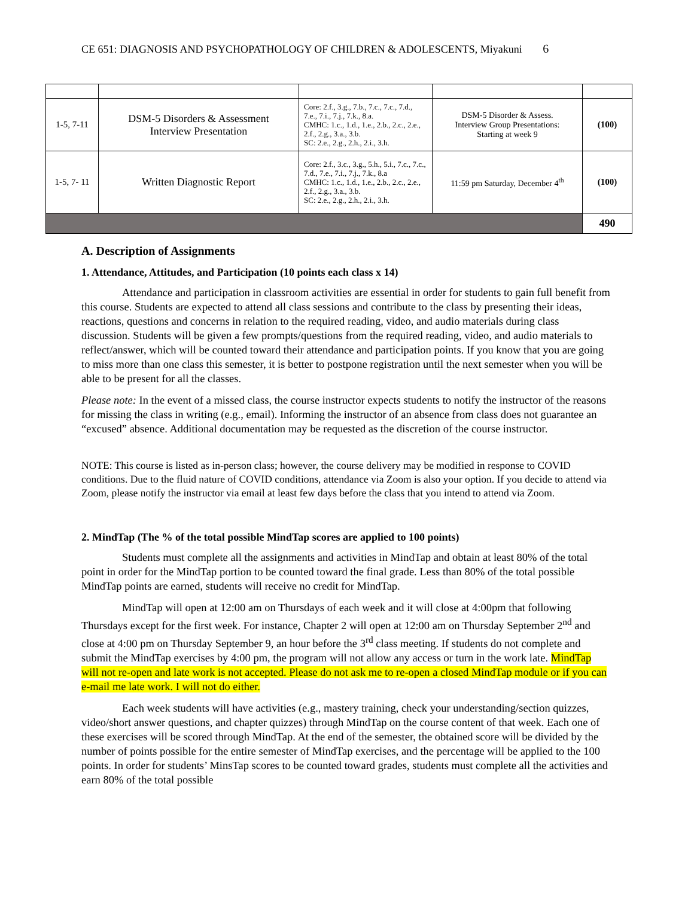CE 651: DIAGNOSIS AND PSYCHOPATHOLOGY OF CHILDREN & ADOLESCENTS, Miyakuni 6
| 1-5, 7-11 | DSM-5 Disorders & Assessment Interview Presentation | Core: 2.f., 3.g., 7.b., 7.c., 7.c., 7.d., 7.e., 7.i., 7.j., 7.k., 8.a. CMHC: 1.c., 1.d., 1.e., 2.b., 2.c., 2.e., 2.f., 2.g., 3.a., 3.b. SC: 2.e., 2.g., 2.h., 2.i., 3.h. | DSM-5 Disorder & Assess. Interview Group Presentations: Starting at week 9 | (100) |
| 1-5, 7- 11 | Written Diagnostic Report | Core: 2.f., 3.c., 3.g., 5.h., 5.i., 7.c., 7.c., 7.d., 7.e., 7.i., 7.j., 7.k., 8.a CMHC: 1.c., 1.d., 1.e., 2.b., 2.c., 2.e., 2.f., 2.g., 3.a., 3.b. SC: 2.e., 2.g., 2.h., 2.i., 3.h. | 11:59 pm Saturday, December 4<sup>th</sup> | (100) |
| | | | | 490 |
A. Description of Assignments
1. Attendance, Attitudes, and Participation (10 points each class x 14)
Attendance and participation in classroom activities are essential in order for students to gain full benefit from this course. Students are expected to attend all class sessions and contribute to the class by presenting their ideas, reactions, questions and concerns in relation to the required reading, video, and audio materials during class discussion. Students will be given a few prompts/questions from the required reading, video, and audio materials to reflect/answer, which will be counted toward their attendance and participation points. If you know that you are going to miss more than one class this semester, it is better to postpone registration until the next semester when you will be able to be present for all the classes.
Please note: In the event of a missed class, the course instructor expects students to notify the instructor of the reasons for missing the class in writing (e.g., email). Informing the instructor of an absence from class does not guarantee an “excused” absence. Additional documentation may be requested as the discretion of the course instructor.
NOTE: This course is listed as in-person class; however, the course delivery may be modified in response to COVID conditions. Due to the fluid nature of COVID conditions, attendance via Zoom is also your option. If you decide to attend via Zoom, please notify the instructor via email at least few days before the class that you intend to attend via Zoom.
2. MindTap (The % of the total possible MindTap scores are applied to 100 points)
Students must complete all the assignments and activities in MindTap and obtain at least 80% of the total point in order for the MindTap portion to be counted toward the final grade. Less than 80% of the total possible MindTap points are earned, students will receive no credit for MindTap.
MindTap will open at 12:00 am on Thursdays of each week and it will close at 4:00pm that following Thursdays except for the first week. For instance, Chapter 2 will open at 12:00 am on Thursday September 2<sup>nd</sup> and close at 4:00 pm on Thursday September 9, an hour before the 3<sup>rd</sup> class meeting. If students do not complete and submit the MindTap exercises by 4:00 pm, the program will not allow any access or turn in the work late. MindTap will not re-open and late work is not accepted. Please do not ask me to re-open a closed MindTap module or if you can e-mail me late work. I will not do either.
Each week students will have activities (e.g., mastery training, check your understanding/section quizzes, video/short answer questions, and chapter quizzes) through MindTap on the course content of that week. Each one of these exercises will be scored through MindTap. At the end of the semester, the obtained score will be divided by the number of points possible for the entire semester of MindTap exercises, and the percentage will be applied to the 100 points. In order for students’ MinsTap scores to be counted toward grades, students must complete all the activities and earn 80% of the total possible